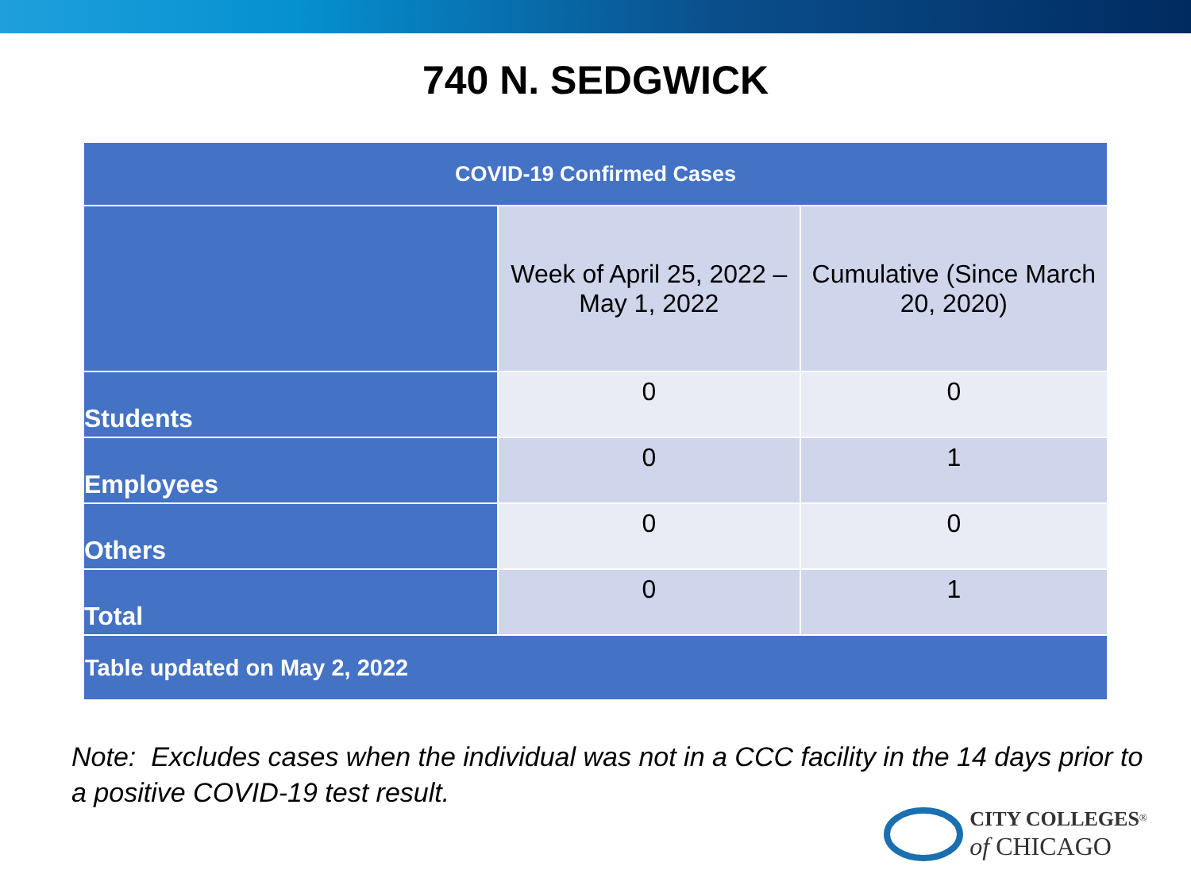740 N. SEDGWICK
| COVID-19 Confirmed Cases | | |
| --- | --- | --- |
| | Week of April 25, 2022 – May 1, 2022 | Cumulative (Since March 20, 2020) |
| Students | 0 | 0 |
| Employees | 0 | 1 |
| Others | 0 | 0 |
| Total | 0 | 1 |
| Table updated on May 2, 2022 | | |
Note: Excludes cases when the individual was not in a CCC facility in the 14 days prior to a positive COVID-19 test result.
CITY COLLEGES<sup>®</sup>
of CHICAGO